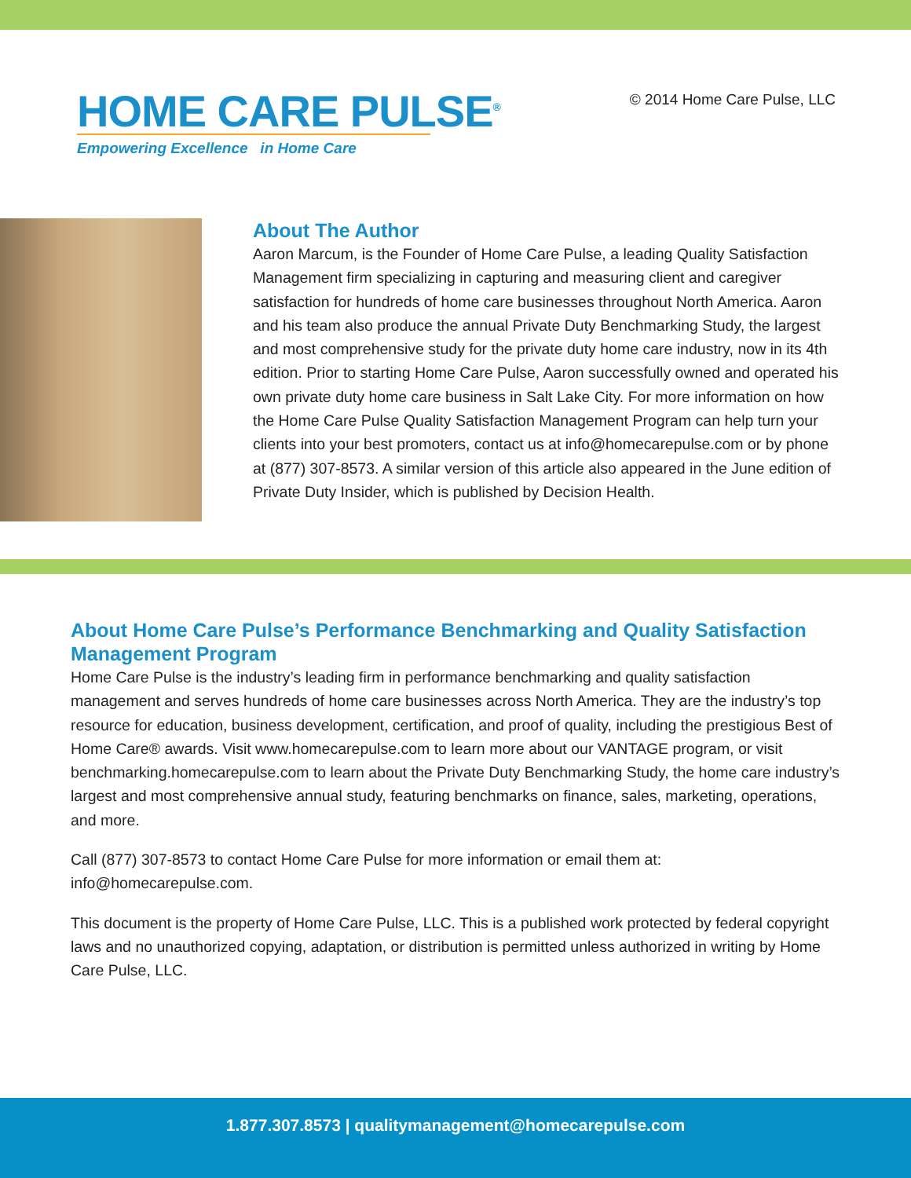HOME CARE PULSE<sup>®</sup>
Empowering Excellence in Home Care
© 2014 Home Care Pulse, LLC
About The Author
Aaron Marcum, is the Founder of Home Care Pulse, a leading Quality Satisfaction Management firm specializing in capturing and measuring client and caregiver satisfaction for hundreds of home care businesses throughout North America. Aaron and his team also produce the annual Private Duty Benchmarking Study, the largest and most comprehensive study for the private duty home care industry, now in its 4th edition. Prior to starting Home Care Pulse, Aaron successfully owned and operated his own private duty home care business in Salt Lake City. For more information on how the Home Care Pulse Quality Satisfaction Management Program can help turn your clients into your best promoters, contact us at info@homecarepulse.com or by phone at (877) 307-8573. A similar version of this article also appeared in the June edition of Private Duty Insider, which is published by Decision Health.
About Home Care Pulse’s Performance Benchmarking and Quality Satisfaction Management Program
Home Care Pulse is the industry’s leading firm in performance benchmarking and quality satisfaction management and serves hundreds of home care businesses across North America. They are the industry’s top resource for education, business development, certification, and proof of quality, including the prestigious Best of Home Care® awards. Visit www.homecarepulse.com to learn more about our VANTAGE program, or visit benchmarking.homecarepulse.com to learn about the Private Duty Benchmarking Study, the home care industry’s largest and most comprehensive annual study, featuring benchmarks on finance, sales, marketing, operations, and more.
Call (877) 307-8573 to contact Home Care Pulse for more information or email them at: info@homecarepulse.com.
This document is the property of Home Care Pulse, LLC. This is a published work protected by federal copyright laws and no unauthorized copying, adaptation, or distribution is permitted unless authorized in writing by Home Care Pulse, LLC.
1.877.307.8573 | qualitymanagement@homecarepulse.com